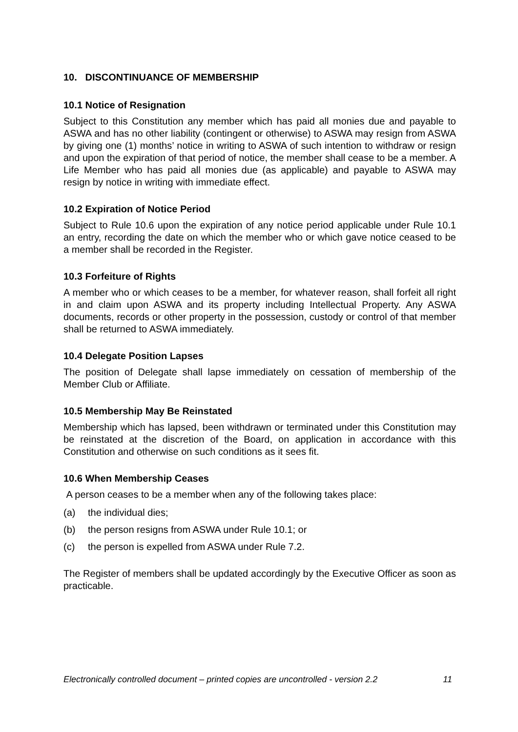10. DISCONTINUANCE OF MEMBERSHIP
10.1 Notice of Resignation
Subject to this Constitution any member which has paid all monies due and payable to ASWA and has no other liability (contingent or otherwise) to ASWA may resign from ASWA by giving one (1) months’ notice in writing to ASWA of such intention to withdraw or resign and upon the expiration of that period of notice, the member shall cease to be a member. A Life Member who has paid all monies due (as applicable) and payable to ASWA may resign by notice in writing with immediate effect.
10.2 Expiration of Notice Period
Subject to Rule 10.6 upon the expiration of any notice period applicable under Rule 10.1 an entry, recording the date on which the member who or which gave notice ceased to be a member shall be recorded in the Register.
10.3 Forfeiture of Rights
A member who or which ceases to be a member, for whatever reason, shall forfeit all right in and claim upon ASWA and its property including Intellectual Property. Any ASWA documents, records or other property in the possession, custody or control of that member shall be returned to ASWA immediately.
10.4 Delegate Position Lapses
The position of Delegate shall lapse immediately on cessation of membership of the Member Club or Affiliate.
10.5 Membership May Be Reinstated
Membership which has lapsed, been withdrawn or terminated under this Constitution may be reinstated at the discretion of the Board, on application in accordance with this Constitution and otherwise on such conditions as it sees fit.
10.6 When Membership Ceases
A person ceases to be a member when any of the following takes place:
(a) the individual dies;
(b) the person resigns from ASWA under Rule 10.1; or
(c) the person is expelled from ASWA under Rule 7.2.
The Register of members shall be updated accordingly by the Executive Officer as soon as practicable.
Electronically controlled document – printed copies are uncontrolled - version 2.2 11